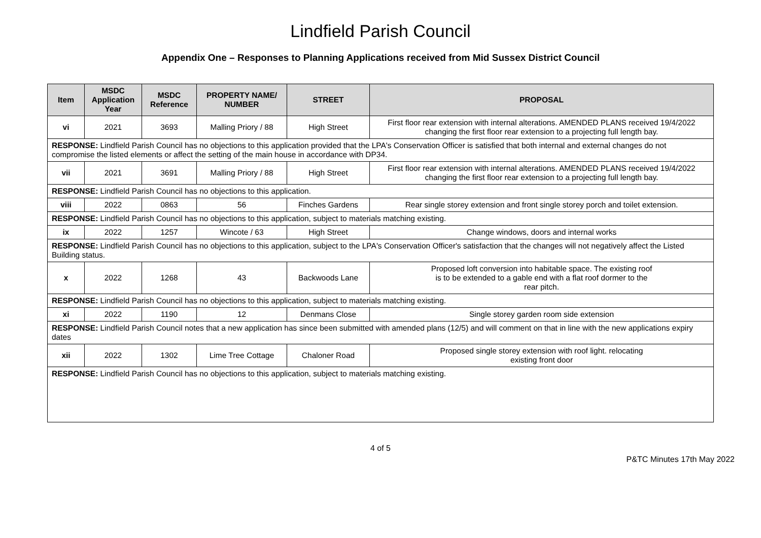Lindfield Parish Council
Appendix One – Responses to Planning Applications received from Mid Sussex District Council
| Item | MSDC Application Year | MSDC Reference | PROPERTY NAME/ NUMBER | STREET | PROPOSAL |
| --- | --- | --- | --- | --- | --- |
| vi | 2021 | 3693 | Malling Priory / 88 | High Street | First floor rear extension with internal alterations. AMENDED PLANS received 19/4/2022 changing the first floor rear extension to a projecting full length bay. |
| RESPONSE: Lindfield Parish Council has no objections to this application provided that the LPA's Conservation Officer is satisfied that both internal and external changes do not compromise the listed elements or affect the setting of the main house in accordance with DP34. | | | | | |
| vii | 2021 | 3691 | Malling Priory / 88 | High Street | First floor rear extension with internal alterations. AMENDED PLANS received 19/4/2022 changing the first floor rear extension to a projecting full length bay. |
| RESPONSE: Lindfield Parish Council has no objections to this application. | | | | | |
| viii | 2022 | 0863 | 56 | Finches Gardens | Rear single storey extension and front single storey porch and toilet extension. |
| RESPONSE: Lindfield Parish Council has no objections to this application, subject to materials matching existing. | | | | | |
| ix | 2022 | 1257 | Wincote / 63 | High Street | Change windows, doors and internal works |
| RESPONSE: Lindfield Parish Council has no objections to this application, subject to the LPA's Conservation Officer's satisfaction that the changes will not negatively affect the Listed Building status. | | | | | |
| x | 2022 | 1268 | 43 | Backwoods Lane | Proposed loft conversion into habitable space. The existing roof is to be extended to a gable end with a flat roof dormer to the rear pitch. |
| RESPONSE: Lindfield Parish Council has no objections to this application, subject to materials matching existing. | | | | | |
| xi | 2022 | 1190 | 12 | Denmans Close | Single storey garden room side extension |
| RESPONSE: Lindfield Parish Council notes that a new application has since been submitted with amended plans (12/5) and will comment on that in line with the new applications expiry dates | | | | | |
| xii | 2022 | 1302 | Lime Tree Cottage | Chaloner Road | Proposed single storey extension with roof light. relocating existing front door |
| RESPONSE: Lindfield Parish Council has no objections to this application, subject to materials matching existing. | | | | | |
4 of 5
P&TC Minutes 17th May 2022